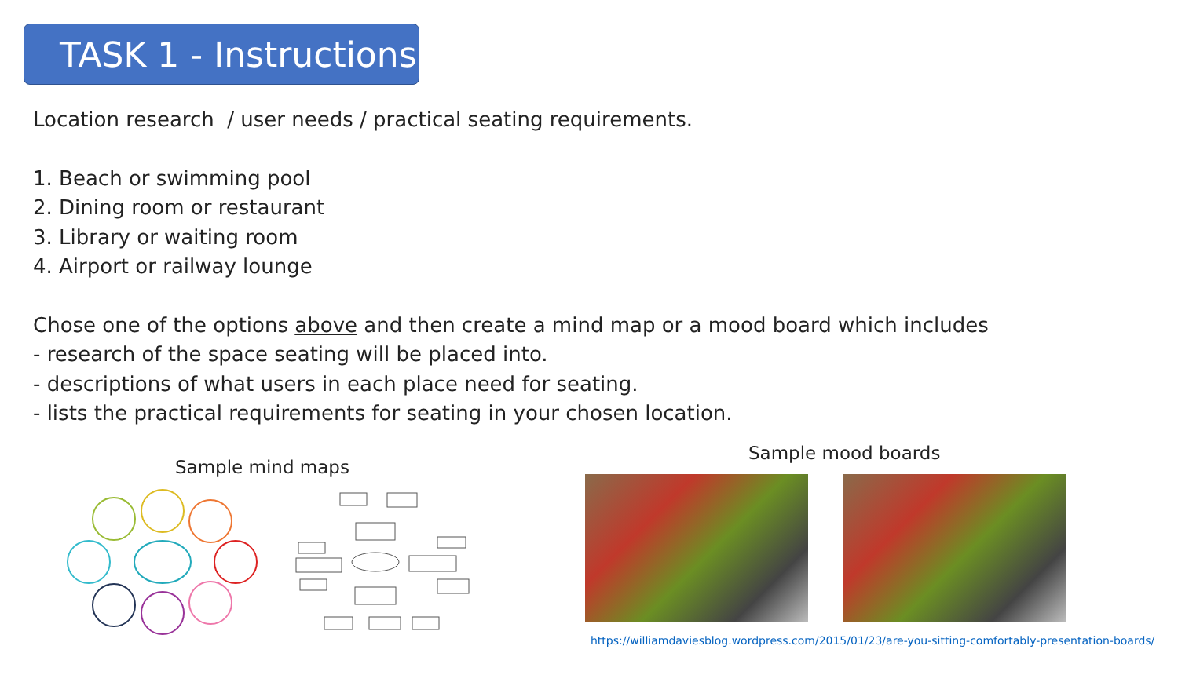TASK 1 - Instructions
Location research / user needs / practical seating requirements.
1. Beach or swimming pool
2. Dining room or restaurant
3. Library or waiting room
4. Airport or railway lounge
Chose one of the options above and then create a mind map or a mood board which includes
- research of the space seating will be placed into.
- descriptions of what users in each place need for seating.
- lists the practical requirements for seating in your chosen location.
Sample mind maps
Sample mood boards
https://williamdaviesblog.wordpress.com/2015/01/23/are-you-sitting-comfortably-presentation-boards/